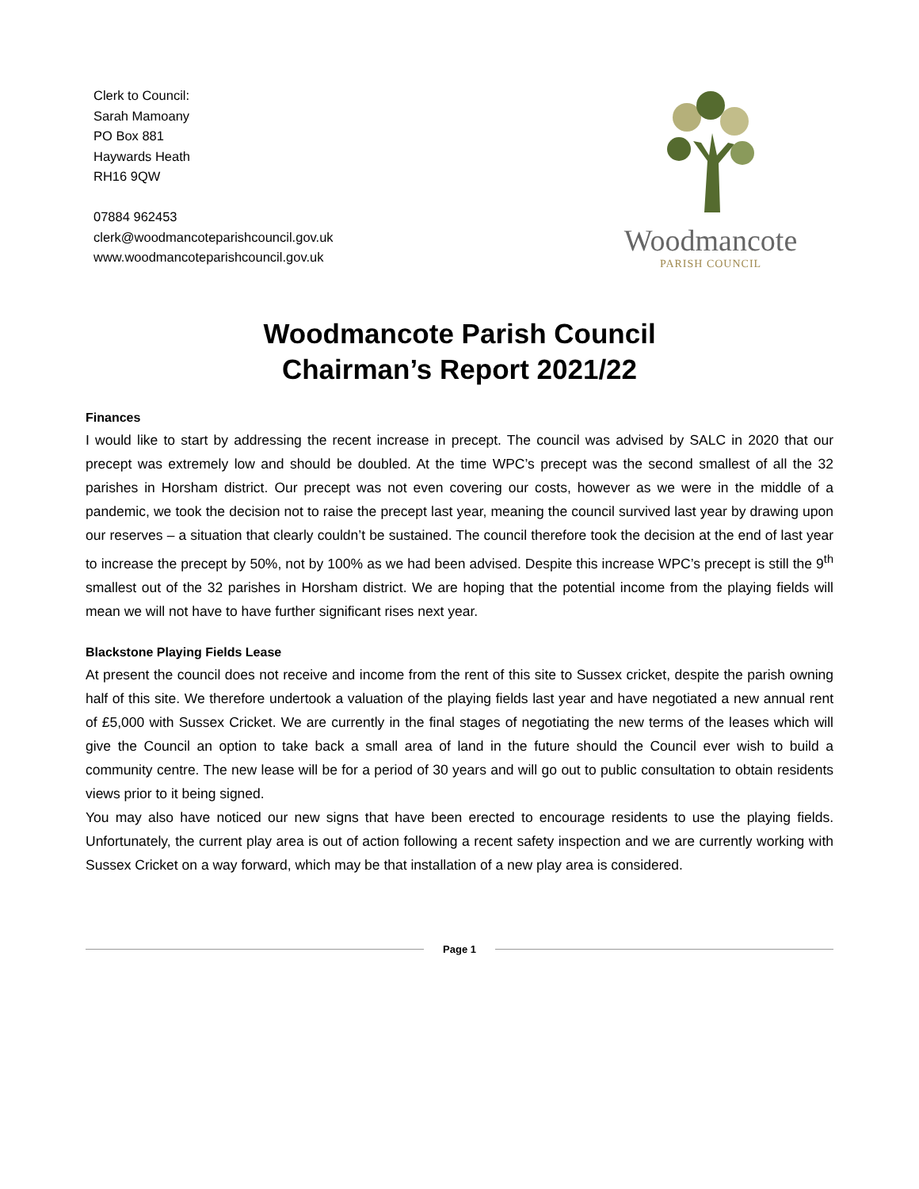Clerk to Council:
Sarah Mamoany
PO Box 881
Haywards Heath
RH16 9QW
07884 962453
clerk@woodmancoteparishcouncil.gov.uk
www.woodmancoteparishcouncil.gov.uk
Woodmancote
PARISH COUNCIL
Woodmancote Parish Council
Chairman’s Report 2021/22
Finances
I would like to start by addressing the recent increase in precept. The council was advised by SALC in 2020 that our precept was extremely low and should be doubled. At the time WPC’s precept was the second smallest of all the 32 parishes in Horsham district. Our precept was not even covering our costs, however as we were in the middle of a pandemic, we took the decision not to raise the precept last year, meaning the council survived last year by drawing upon our reserves – a situation that clearly couldn’t be sustained. The council therefore took the decision at the end of last year to increase the precept by 50%, not by 100% as we had been advised. Despite this increase WPC’s precept is still the 9<sup>th</sup> smallest out of the 32 parishes in Horsham district. We are hoping that the potential income from the playing fields will mean we will not have to have further significant rises next year.
Blackstone Playing Fields Lease
At present the council does not receive and income from the rent of this site to Sussex cricket, despite the parish owning half of this site. We therefore undertook a valuation of the playing fields last year and have negotiated a new annual rent of £5,000 with Sussex Cricket. We are currently in the final stages of negotiating the new terms of the leases which will give the Council an option to take back a small area of land in the future should the Council ever wish to build a community centre. The new lease will be for a period of 30 years and will go out to public consultation to obtain residents views prior to it being signed.
You may also have noticed our new signs that have been erected to encourage residents to use the playing fields. Unfortunately, the current play area is out of action following a recent safety inspection and we are currently working with Sussex Cricket on a way forward, which may be that installation of a new play area is considered.
Page 1